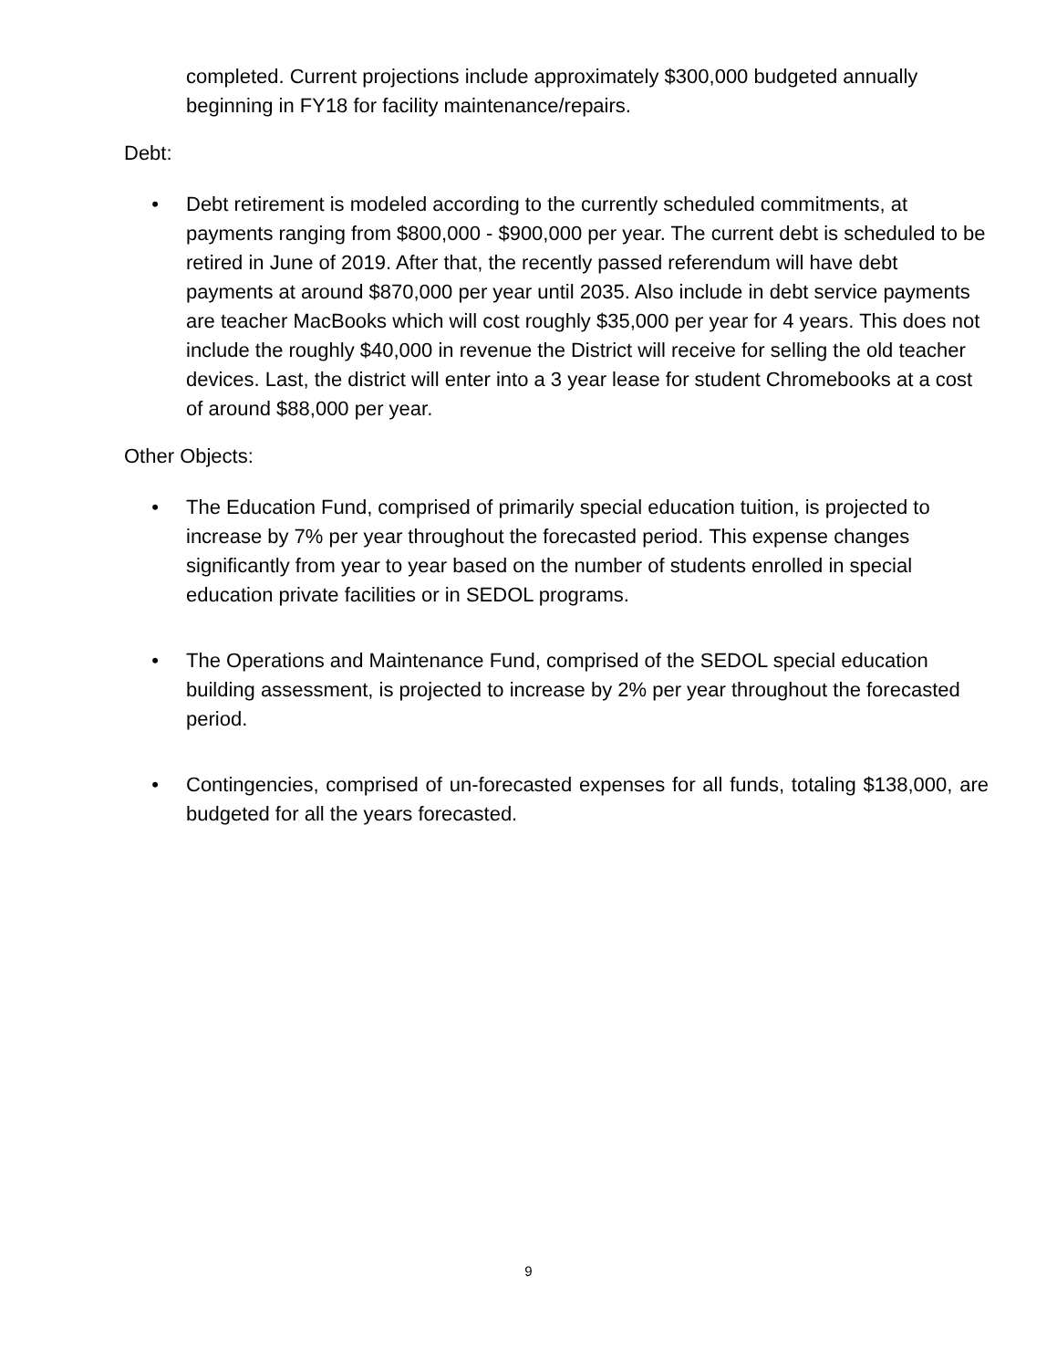completed. Current projections include approximately $300,000 budgeted annually beginning in FY18 for facility maintenance/repairs.
Debt:
• Debt retirement is modeled according to the currently scheduled commitments, at payments ranging from $800,000 - $900,000 per year. The current debt is scheduled to be retired in June of 2019. After that, the recently passed referendum will have debt payments at around $870,000 per year until 2035. Also include in debt service payments are teacher MacBooks which will cost roughly $35,000 per year for 4 years. This does not include the roughly $40,000 in revenue the District will receive for selling the old teacher devices. Last, the district will enter into a 3 year lease for student Chromebooks at a cost of around $88,000 per year.
Other Objects:
• The Education Fund, comprised of primarily special education tuition, is projected to increase by 7% per year throughout the forecasted period. This expense changes significantly from year to year based on the number of students enrolled in special education private facilities or in SEDOL programs.
• The Operations and Maintenance Fund, comprised of the SEDOL special education building assessment, is projected to increase by 2% per year throughout the forecasted period.
• Contingencies, comprised of un-forecasted expenses for all funds, totaling $138,000, are budgeted for all the years forecasted.
9